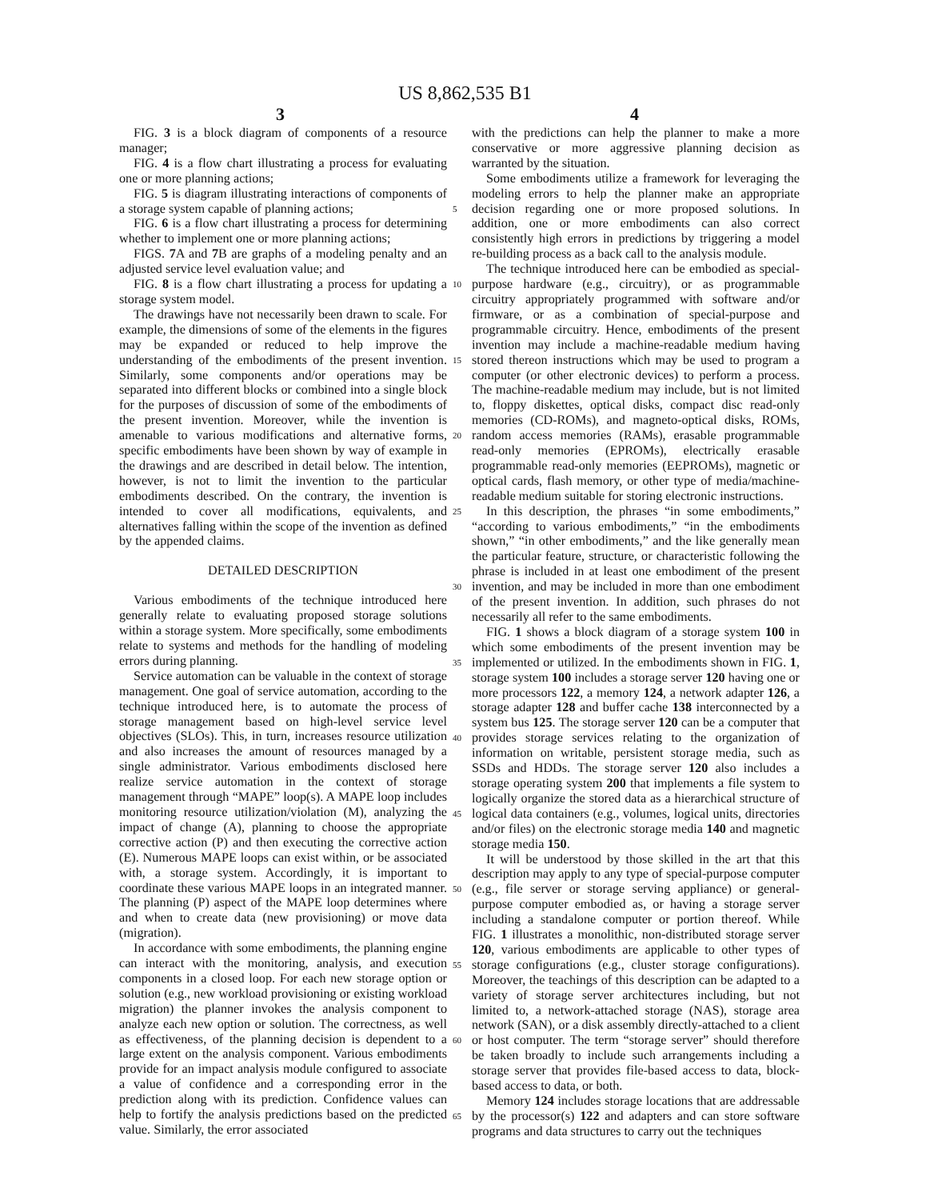US 8,862,535 B1
3 4
FIG. 3 is a block diagram of components of a resource manager;
FIG. 4 is a flow chart illustrating a process for evaluating one or more planning actions;
FIG. 5 is diagram illustrating interactions of components of a storage system capable of planning actions;
FIG. 6 is a flow chart illustrating a process for determining whether to implement one or more planning actions;
FIGS. 7 A and 7 B are graphs of a modeling penalty and an adjusted service level evaluation value; and
FIG. 8 is a flow chart illustrating a process for updating a storage system model.
The drawings have not necessarily been drawn to scale. For example, the dimensions of some of the elements in the figures may be expanded or reduced to help improve the understanding of the embodiments of the present invention. Similarly, some components and/or operations may be separated into different blocks or combined into a single block for the purposes of discussion of some of the embodiments of the present invention. Moreover, while the invention is amenable to various modifications and alternative forms, specific embodiments have been shown by way of example in the drawings and are described in detail below. The intention, however, is not to limit the invention to the particular embodiments described. On the contrary, the invention is intended to cover all modifications, equivalents, and alternatives falling within the scope of the invention as defined by the appended claims.
DETAILED DESCRIPTION
Various embodiments of the technique introduced here generally relate to evaluating proposed storage solutions within a storage system. More specifically, some embodiments relate to systems and methods for the handling of modeling errors during planning.
Service automation can be valuable in the context of storage management. One goal of service automation, according to the technique introduced here, is to automate the process of storage management based on high-level service level objectives (SLOs). This, in turn, increases resource utilization and also increases the amount of resources managed by a single administrator. Various embodiments disclosed here realize service automation in the context of storage management through “MAPE” loop(s). A MAPE loop includes monitoring resource utilization/violation (M), analyzing the impact of change (A), planning to choose the appropriate corrective action (P) and then executing the corrective action (E). Numerous MAPE loops can exist within, or be associated with, a storage system. Accordingly, it is important to coordinate these various MAPE loops in an integrated manner. The planning (P) aspect of the MAPE loop determines where and when to create data (new provisioning) or move data (migration).
In accordance with some embodiments, the planning engine can interact with the monitoring, analysis, and execution components in a closed loop. For each new storage option or solution (e.g., new workload provisioning or existing workload migration) the planner invokes the analysis component to analyze each new option or solution. The correctness, as well as effectiveness, of the planning decision is dependent to a large extent on the analysis component. Various embodiments provide for an impact analysis module configured to associate a value of confidence and a corresponding error in the prediction along with its prediction. Confidence values can help to fortify the analysis predictions based on the predicted value. Similarly, the error associated
with the predictions can help the planner to make a more conservative or more aggressive planning decision as warranted by the situation.
Some embodiments utilize a framework for leveraging the modeling errors to help the planner make an appropriate decision regarding one or more proposed solutions. In addition, one or more embodiments can also correct consistently high errors in predictions by triggering a model re-building process as a back call to the analysis module.
The technique introduced here can be embodied as special-purpose hardware (e.g., circuitry), or as programmable circuitry appropriately programmed with software and/or firmware, or as a combination of special-purpose and programmable circuitry. Hence, embodiments of the present invention may include a machine-readable medium having stored thereon instructions which may be used to program a computer (or other electronic devices) to perform a process. The machine-readable medium may include, but is not limited to, floppy diskettes, optical disks, compact disc read-only memories (CD-ROMs), and magneto-optical disks, ROMs, random access memories (RAMs), erasable programmable read-only memories (EPROMs), electrically erasable programmable read-only memories (EEPROMs), magnetic or optical cards, flash memory, or other type of media/machine-readable medium suitable for storing electronic instructions.
In this description, the phrases “in some embodiments,” “according to various embodiments,” “in the embodiments shown,” “in other embodiments,” and the like generally mean the particular feature, structure, or characteristic following the phrase is included in at least one embodiment of the present invention, and may be included in more than one embodiment of the present invention. In addition, such phrases do not necessarily all refer to the same embodiments.
FIG. 1 shows a block diagram of a storage system 100 in which some embodiments of the present invention may be implemented or utilized. In the embodiments shown in FIG. 1, storage system 100 includes a storage server 120 having one or more processors 122, a memory 124, a network adapter 126, a storage adapter 128 and buffer cache 138 interconnected by a system bus 125. The storage server 120 can be a computer that provides storage services relating to the organization of information on writable, persistent storage media, such as SSDs and HDDs. The storage server 120 also includes a storage operating system 200 that implements a file system to logically organize the stored data as a hierarchical structure of logical data containers (e.g., volumes, logical units, directories and/or files) on the electronic storage media 140 and magnetic storage media 150.
It will be understood by those skilled in the art that this description may apply to any type of special-purpose computer (e.g., file server or storage serving appliance) or general-purpose computer embodied as, or having a storage server including a standalone computer or portion thereof. While FIG. 1 illustrates a monolithic, non-distributed storage server 120, various embodiments are applicable to other types of storage configurations (e.g., cluster storage configurations). Moreover, the teachings of this description can be adapted to a variety of storage server architectures including, but not limited to, a network-attached storage (NAS), storage area network (SAN), or a disk assembly directly-attached to a client or host computer. The term “storage server” should therefore be taken broadly to include such arrangements including a storage server that provides file-based access to data, block-based access to data, or both.
Memory 124 includes storage locations that are addressable by the processor(s) 122 and adapters and can store software programs and data structures to carry out the techniques
5
10
15
20
25
30
35
40
45
50
55
60
65